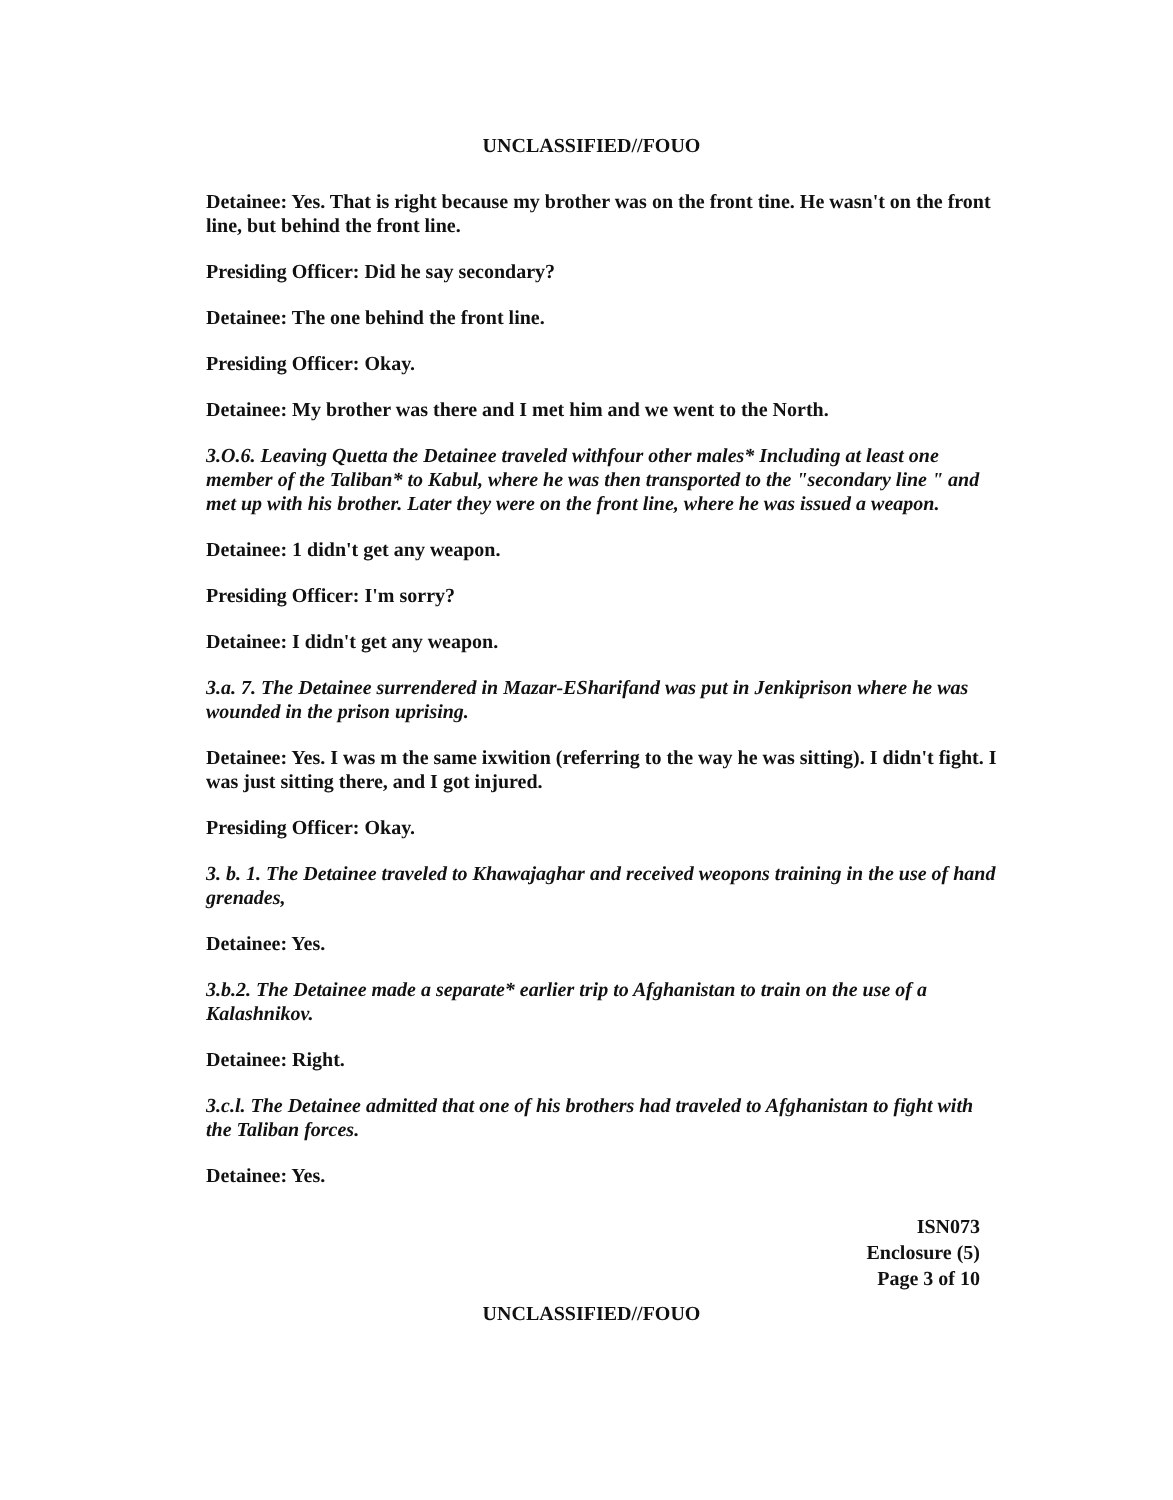UNCLASSIFIED//FOUO
Detainee: Yes. That is right because my brother was on the front tine. He wasn't on the front line, but behind the front line.
Presiding Officer: Did he say secondary?
Detainee: The one behind the front line.
Presiding Officer: Okay.
Detainee: My brother was there and I met him and we went to the North.
3.O.6. Leaving Quetta the Detainee traveled withfour other males* Including at least one member of the Taliban* to Kabul, where he was then transported to the "secondary line " and met up with his brother. Later they were on the front line, where he was issued a weapon.
Detainee: 1 didn't get any weapon.
Presiding Officer: I'm sorry?
Detainee: I didn't get any weapon.
3.a. 7. The Detainee surrendered in Mazar-ESharifand was put in Jenkiprison where he was wounded in the prison uprising.
Detainee: Yes. I was m the same ixwition (referring to the way he was sitting). I didn't fight. I was just sitting there, and I got injured.
Presiding Officer: Okay.
3. b. 1. The Detainee traveled to Khawajaghar and received weopons training in the use of hand grenades,
Detainee: Yes.
3.b.2. The Detainee made a separate* earlier trip to Afghanistan to train on the use of a Kalashnikov.
Detainee: Right.
3.c.l. The Detainee admitted that one of his brothers had traveled to Afghanistan to fight with the Taliban forces.
Detainee: Yes.
ISN073
Enclosure (5)
Page 3 of 10
UNCLASSIFIED//FOUO